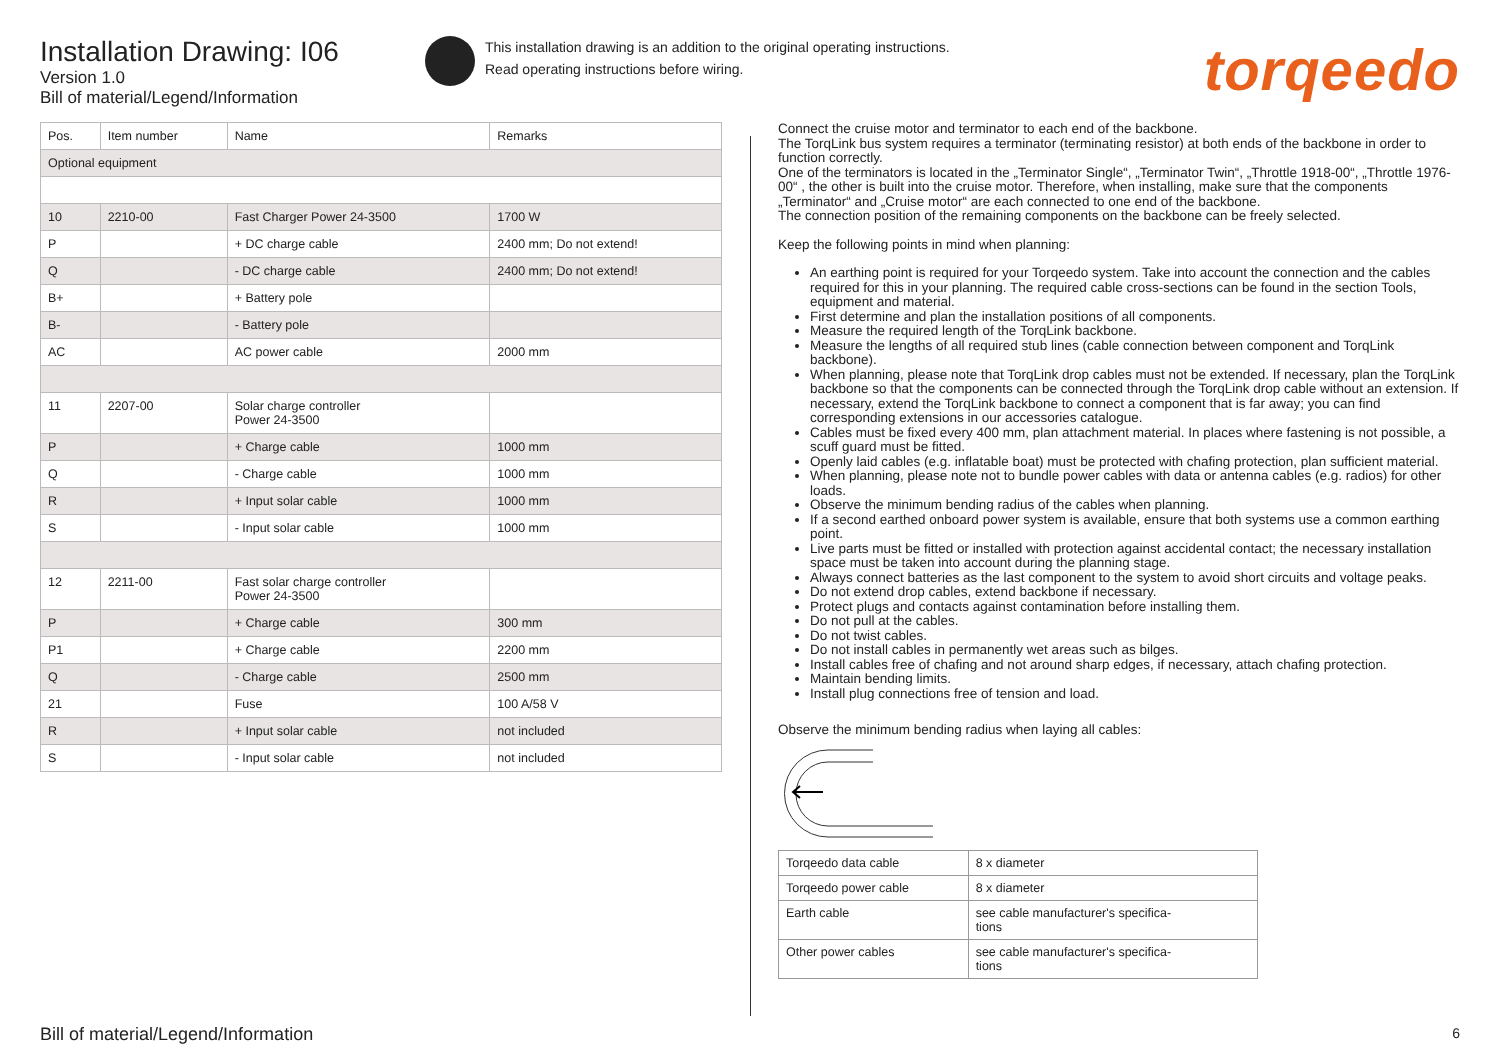Installation Drawing: I06
Version 1.0
Bill of material/Legend/Information
This installation drawing is an addition to the original operating instructions.
Read operating instructions before wiring.
torqeedo
| Pos. | Item number | Name | Remarks |
| --- | --- | --- | --- |
| Optional equipment | | | |
| 10 | 2210-00 | Fast Charger Power 24-3500 | 1700 W |
| P | | + DC charge cable | 2400 mm; Do not extend! |
| Q | | - DC charge cable | 2400 mm; Do not extend! |
| B+ | | + Battery pole | |
| B- | | - Battery pole | |
| AC | | AC power cable | 2000 mm |
| 11 | 2207-00 | Solar charge controller Power 24-3500 | |
| P | | + Charge cable | 1000 mm |
| Q | | - Charge cable | 1000 mm |
| R | | + Input solar cable | 1000 mm |
| S | | - Input solar cable | 1000 mm |
| 12 | 2211-00 | Fast solar charge controller Power 24-3500 | |
| P | | + Charge cable | 300 mm |
| P1 | | + Charge cable | 2200 mm |
| Q | | - Charge cable | 2500 mm |
| 21 | | Fuse | 100 A/58 V |
| R | | + Input solar cable | not included |
| S | | - Input solar cable | not included |
Connect the cruise motor and terminator to each end of the backbone.
The TorqLink bus system requires a terminator (terminating resistor) at both ends of the backbone in order to function correctly.
One of the terminators is located in the „Terminator Single“, „Terminator Twin“, „Throttle 1918-00“, „Throttle 1976-00“ , the other is built into the cruise motor. Therefore, when installing, make sure that the components „Terminator“ and „Cruise motor“ are each connected to one end of the backbone.
The connection position of the remaining components on the backbone can be freely selected.
Keep the following points in mind when planning:
An earthing point is required for your Torqeedo system. Take into account the connection and the cables required for this in your planning. The required cable cross-sections can be found in the section Tools, equipment and material.
First determine and plan the installation positions of all components.
Measure the required length of the TorqLink backbone.
Measure the lengths of all required stub lines (cable connection between component and TorqLink backbone).
When planning, please note that TorqLink drop cables must not be extended. If necessary, plan the TorqLink backbone so that the components can be connected through the TorqLink drop cable without an extension. If necessary, extend the TorqLink backbone to connect a component that is far away; you can find corresponding extensions in our accessories catalogue.
Cables must be fixed every 400 mm, plan attachment material. In places where fastening is not possible, a scuff guard must be fitted.
Openly laid cables (e.g. inflatable boat) must be protected with chafing protection, plan sufficient material.
When planning, please note not to bundle power cables with data or antenna cables (e.g. radios) for other loads.
Observe the minimum bending radius of the cables when planning.
If a second earthed onboard power system is available, ensure that both systems use a common earthing point.
Live parts must be fitted or installed with protection against accidental contact; the necessary installation space must be taken into account during the planning stage.
Always connect batteries as the last component to the system to avoid short circuits and voltage peaks.
Do not extend drop cables, extend backbone if necessary.
Protect plugs and contacts against contamination before installing them.
Do not pull at the cables.
Do not twist cables.
Do not install cables in permanently wet areas such as bilges.
Install cables free of chafing and not around sharp edges, if necessary, attach chafing protection.
Maintain bending limits.
Install plug connections free of tension and load.
Observe the minimum bending radius when laying all cables:
| Torqeedo data cable | 8 x diameter |
| Torqeedo power cable | 8 x diameter |
| Earth cable | see cable manufacturer's specifica- tions |
| Other power cables | see cable manufacturer's specifica- tions |
Bill of material/Legend/Information
6